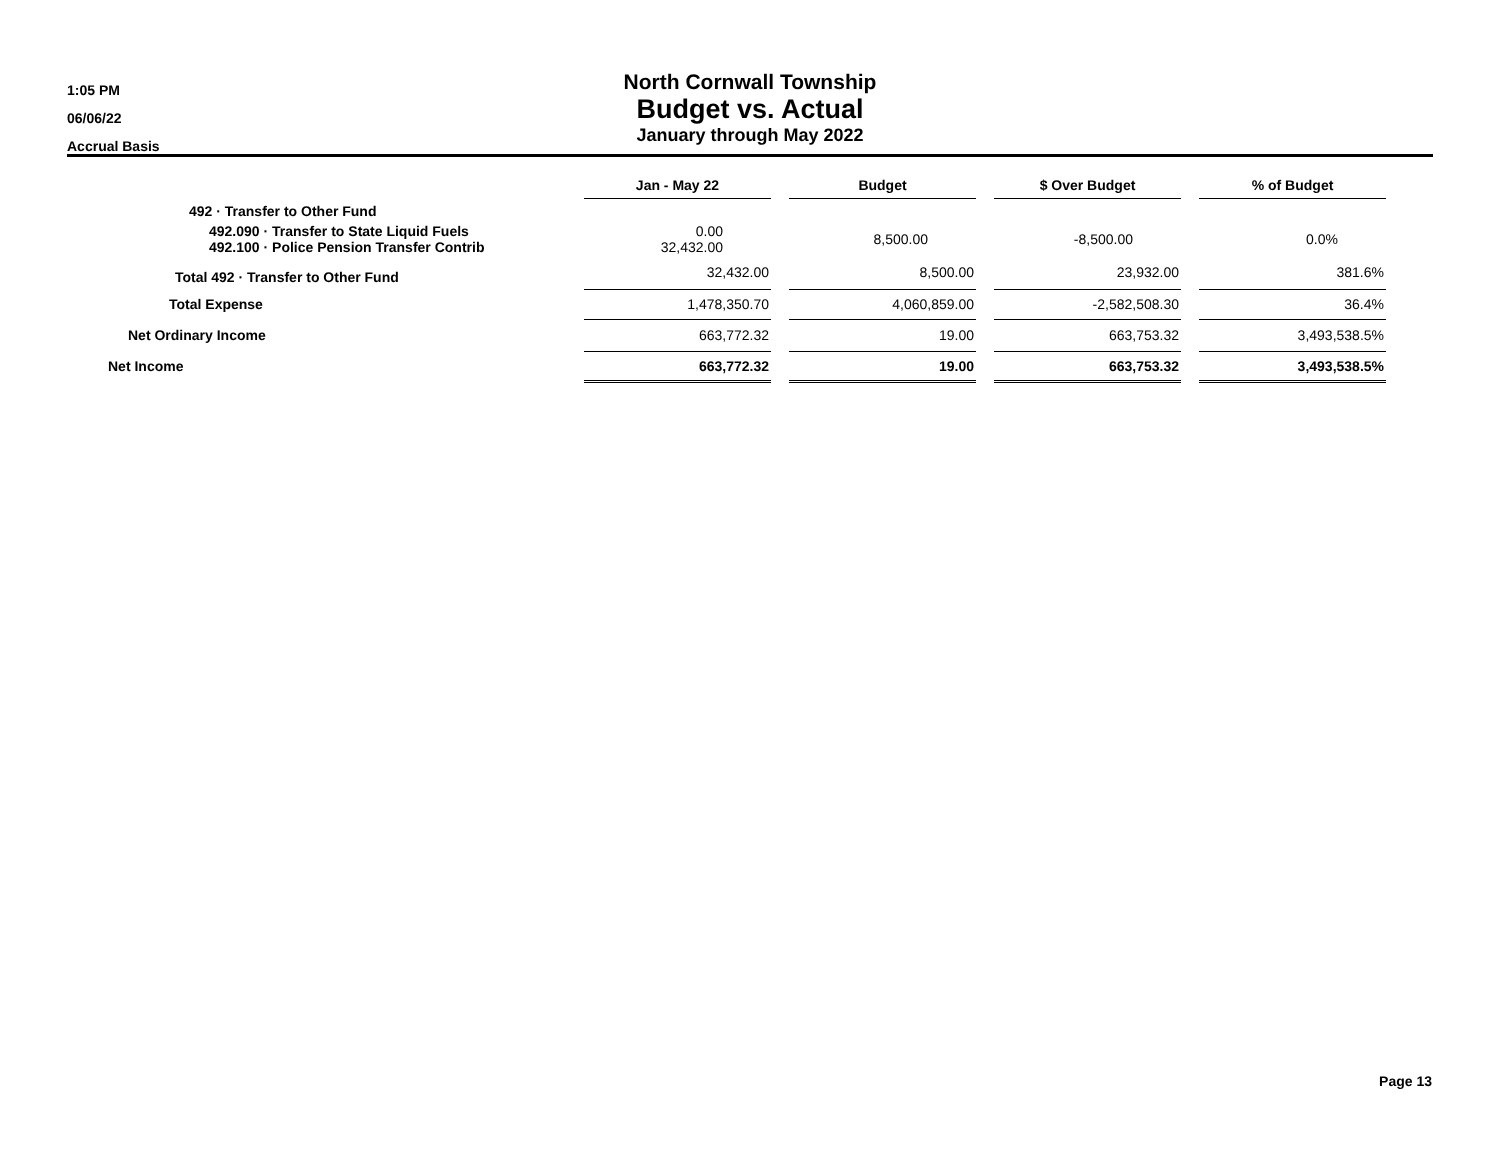1:05 PM
06/06/22
Accrual Basis
North Cornwall Township
Budget vs. Actual
January through May 2022
| | Jan - May 22 | | Budget | | $ Over Budget | | % of Budget |
| 492 · Transfer to Other Fund | | | | | | | |
| 492.090 · Transfer to State Liquid Fuels 492.100 · Police Pension Transfer Contrib | 0.00 32,432.00 | | 8,500.00 | | -8,500.00 | | 0.0% |
| Total 492 · Transfer to Other Fund | 32,432.00 | | 8,500.00 | | 23,932.00 | | 381.6% |
| Total Expense | 1,478,350.70 | | 4,060,859.00 | | -2,582,508.30 | | 36.4% |
| Net Ordinary Income | 663,772.32 | | 19.00 | | 663,753.32 | | 3,493,538.5% |
| Net Income | 663,772.32 | | 19.00 | | 663,753.32 | | 3,493,538.5% |
Page 13